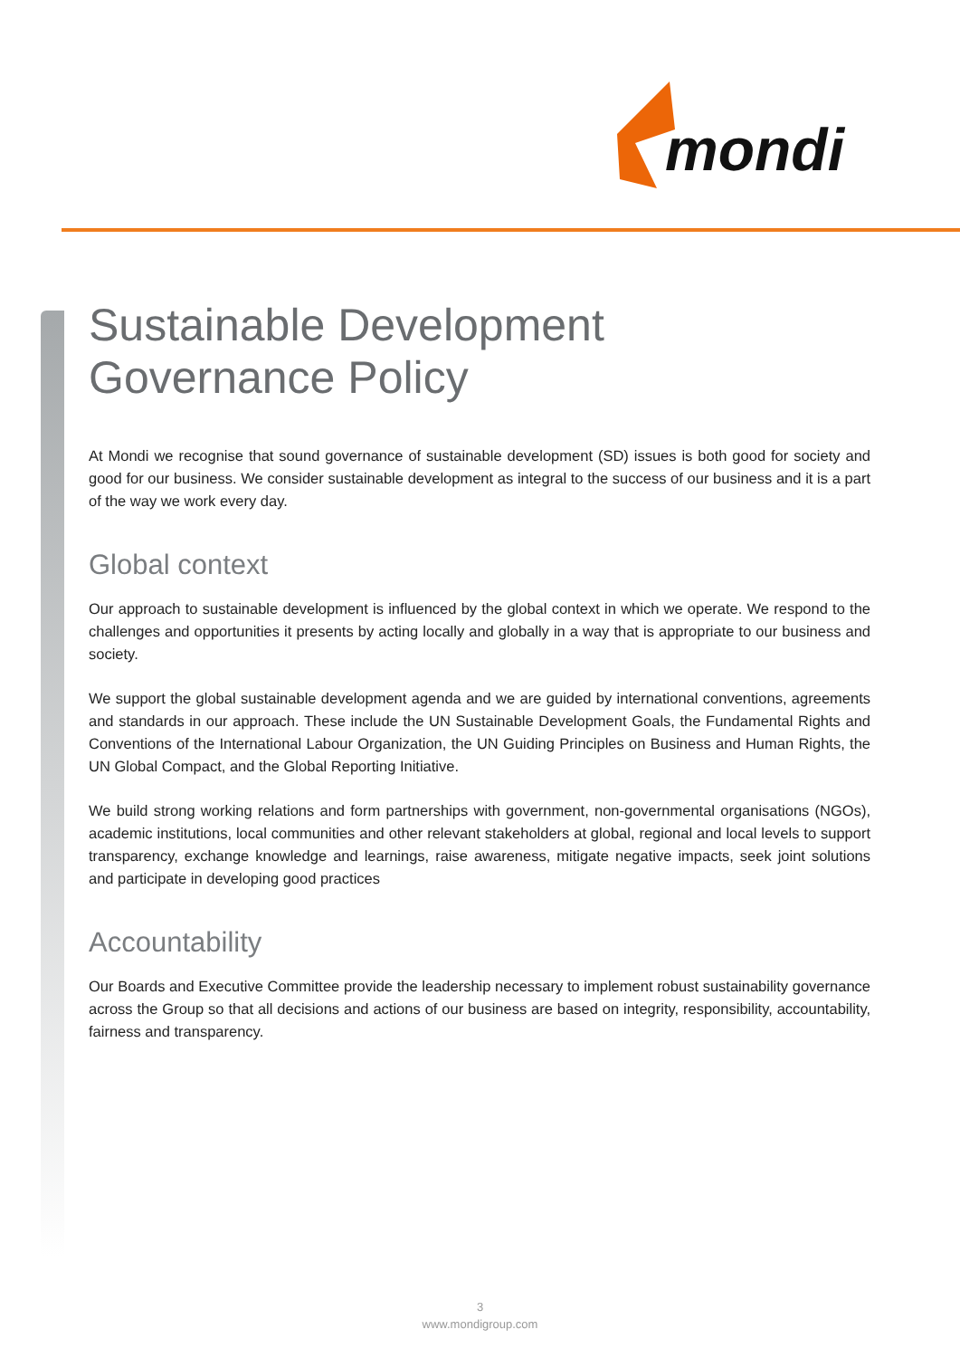mondi
Sustainable Development
Governance Policy
At Mondi we recognise that sound governance of sustainable development (SD) issues is both good for society and good for our business. We consider sustainable development as integral to the success of our business and it is a part of the way we work every day.
Global context
Our approach to sustainable development is influenced by the global context in which we operate. We respond to the challenges and opportunities it presents by acting locally and globally in a way that is appropriate to our business and society.
We support the global sustainable development agenda and we are guided by international conventions, agreements and standards in our approach. These include the UN Sustainable Development Goals, the Fundamental Rights and Conventions of the International Labour Organization, the UN Guiding Principles on Business and Human Rights, the UN Global Compact, and the Global Reporting Initiative.
We build strong working relations and form partnerships with government, non-governmental organisations (NGOs), academic institutions, local communities and other relevant stakeholders at global, regional and local levels to support transparency, exchange knowledge and learnings, raise awareness, mitigate negative impacts, seek joint solutions and participate in developing good practices
Accountability
Our Boards and Executive Committee provide the leadership necessary to implement robust sustainability governance across the Group so that all decisions and actions of our business are based on integrity, responsibility, accountability, fairness and transparency.
3
www.mondigroup.com